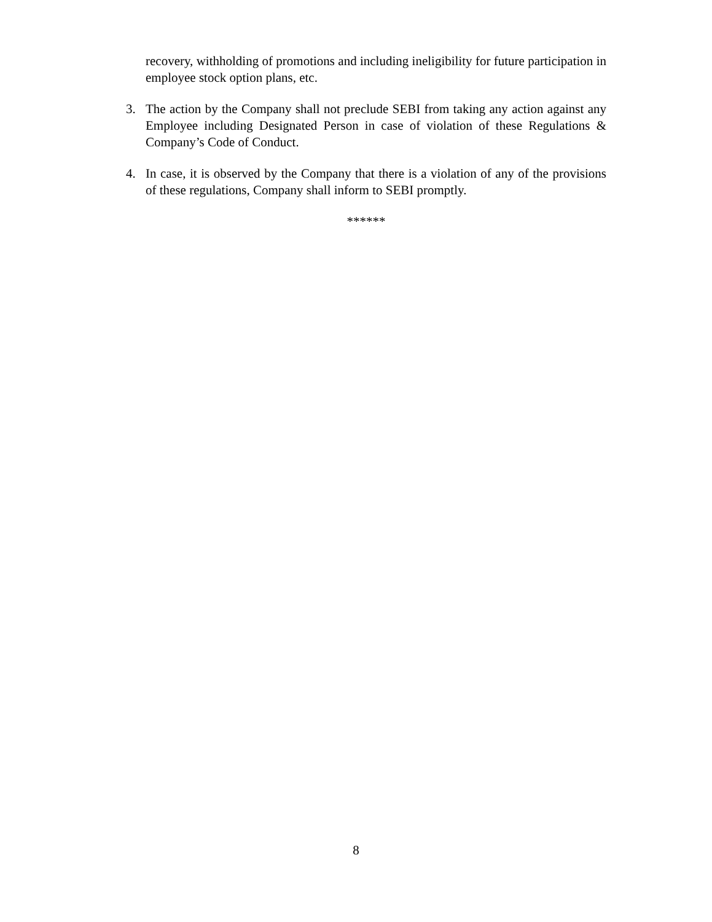recovery, withholding of promotions and including ineligibility for future participation in employee stock option plans, etc.
3. The action by the Company shall not preclude SEBI from taking any action against any Employee including Designated Person in case of violation of these Regulations & Company’s Code of Conduct.
4. In case, it is observed by the Company that there is a violation of any of the provisions of these regulations, Company shall inform to SEBI promptly.
******
8